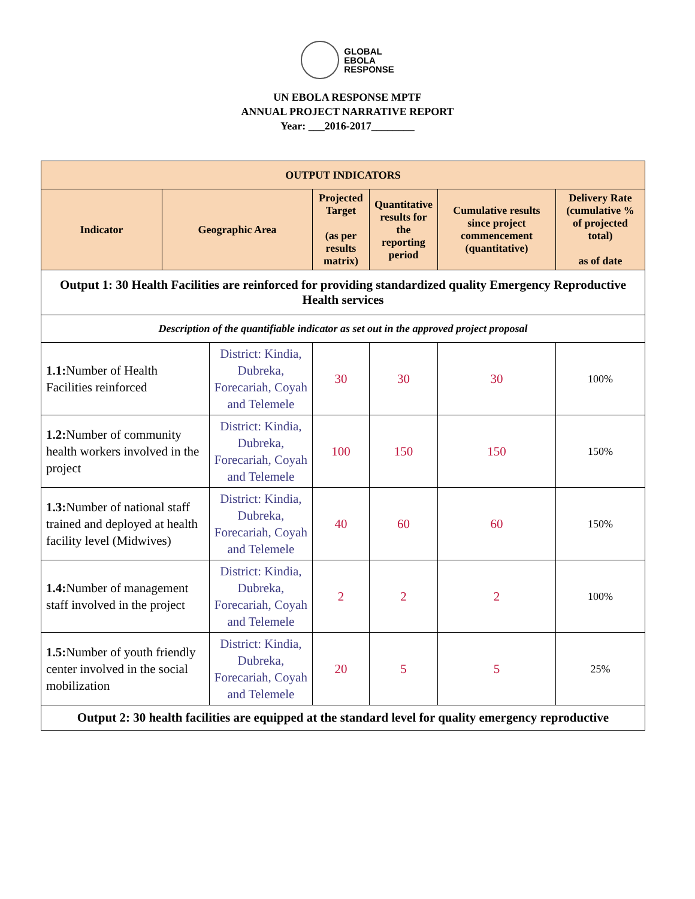GLOBAL
EBOLA
RESPONSE
UN EBOLA RESPONSE MPTF
ANNUAL PROJECT NARRATIVE REPORT
Year: ___2016-2017________
| OUTPUT INDICATORS | | | | | | |
| --- | --- | --- | --- | --- | --- | --- |
| Indicator | Geographic Area | | Projected Target (as per results matrix) | Quantitative results for the reporting period | Cumulative results since project commencement (quantitative) | Delivery Rate (cumulative % of projected total) as of date |
| Output 1: 30 Health Facilities are reinforced for providing standardized quality Emergency Reproductive Health services | | | | | | |
| Description of the quantifiable indicator as set out in the approved project proposal | | | | | | |
| 1.1: Number of Health Facilities reinforced | | District: Kindia, Dubreka, Forecariah, Coyah and Telemele | 30 | 30 | 30 | 100% |
| 1.2: Number of community health workers involved in the project | | District: Kindia, Dubreka, Forecariah, Coyah and Telemele | 100 | 150 | 150 | 150% |
| 1.3: Number of national staff trained and deployed at health facility level (Midwives) | | District: Kindia, Dubreka, Forecariah, Coyah and Telemele | 40 | 60 | 60 | 150% |
| 1.4: Number of management staff involved in the project | | District: Kindia, Dubreka, Forecariah, Coyah and Telemele | 2 | 2 | 2 | 100% |
| 1.5: Number of youth friendly center involved in the social mobilization | | District: Kindia, Dubreka, Forecariah, Coyah and Telemele | 20 | 5 | 5 | 25% |
| Output 2: 30 health facilities are equipped at the standard level for quality emergency reproductive | | | | | | |